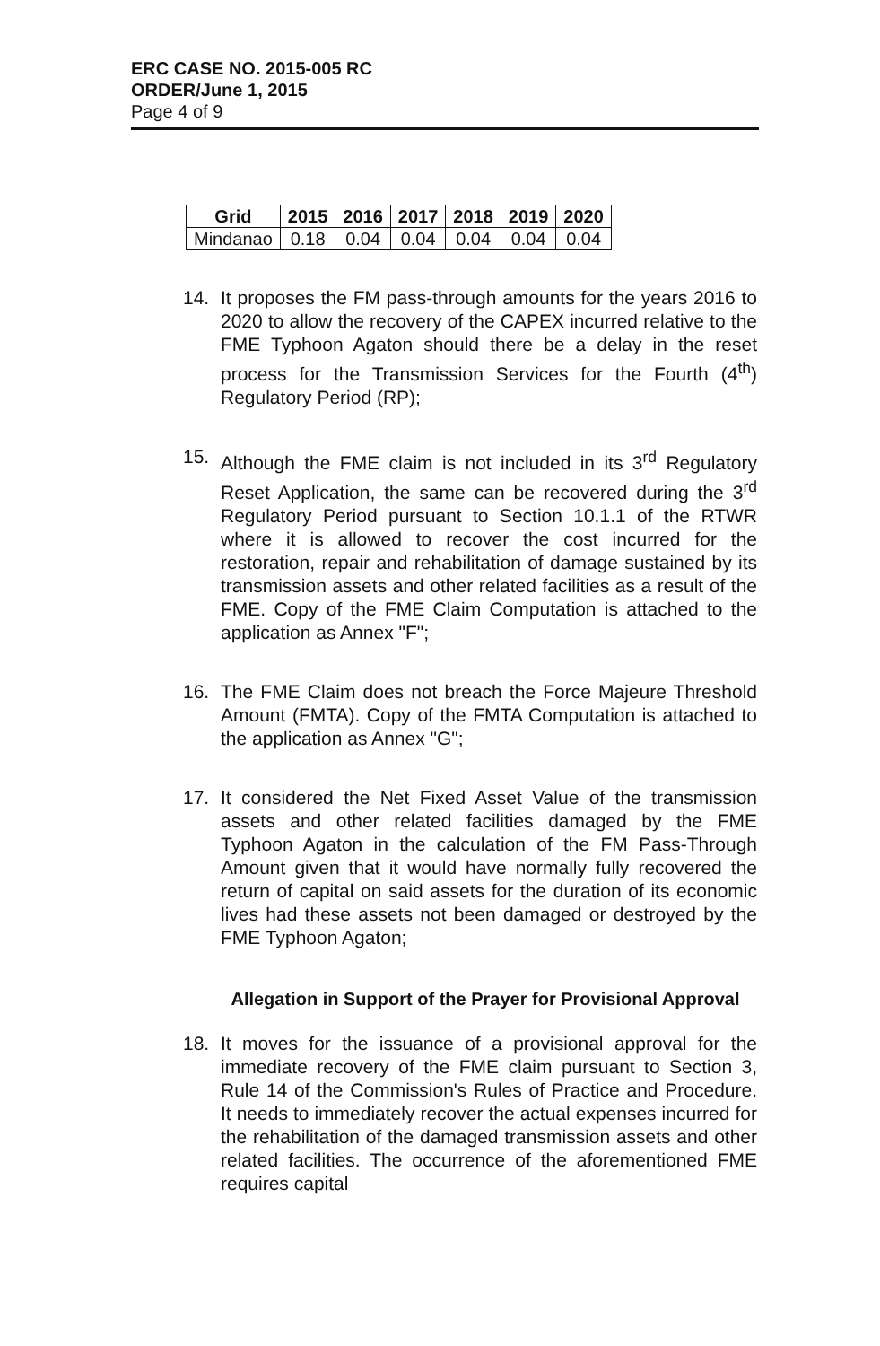ERC CASE NO. 2015-005 RC
ORDER/June 1, 2015
Page 4 of 9
| Grid | 2015 | 2016 | 2017 | 2018 | 2019 | 2020 |
| --- | --- | --- | --- | --- | --- | --- |
| Mindanao | 0.18 | 0.04 | 0.04 | 0.04 | 0.04 | 0.04 |
14. It proposes the FM pass-through amounts for the years 2016 to 2020 to allow the recovery of the CAPEX incurred relative to the FME Typhoon Agaton should there be a delay in the reset process for the Transmission Services for the Fourth (4<sup>th</sup>) Regulatory Period (RP);
15. Although the FME claim is not included in its 3<sup>rd</sup> Regulatory Reset Application, the same can be recovered during the 3<sup>rd</sup> Regulatory Period pursuant to Section 10.1.1 of the RTWR where it is allowed to recover the cost incurred for the restoration, repair and rehabilitation of damage sustained by its transmission assets and other related facilities as a result of the FME. Copy of the FME Claim Computation is attached to the application as Annex "F";
16. The FME Claim does not breach the Force Majeure Threshold Amount (FMTA). Copy of the FMTA Computation is attached to the application as Annex "G";
17. It considered the Net Fixed Asset Value of the transmission assets and other related facilities damaged by the FME Typhoon Agaton in the calculation of the FM Pass-Through Amount given that it would have normally fully recovered the return of capital on said assets for the duration of its economic lives had these assets not been damaged or destroyed by the FME Typhoon Agaton;
Allegation in Support of the Prayer for Provisional Approval
18. It moves for the issuance of a provisional approval for the immediate recovery of the FME claim pursuant to Section 3, Rule 14 of the Commission's Rules of Practice and Procedure. It needs to immediately recover the actual expenses incurred for the rehabilitation of the damaged transmission assets and other related facilities. The occurrence of the aforementioned FME requires capital